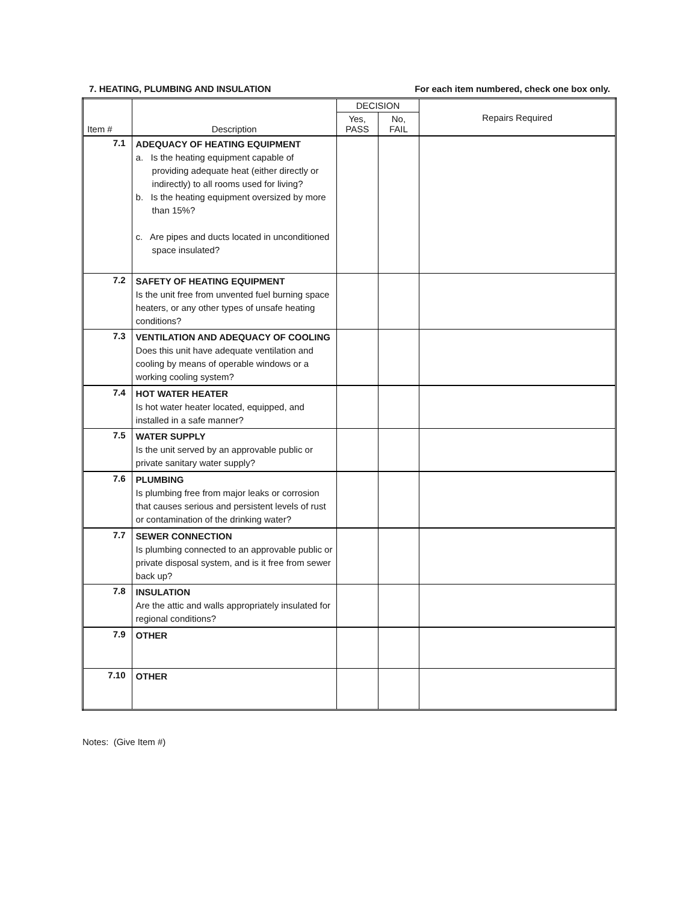7. HEATING, PLUMBING AND INSULATION For each item numbered, check one box only.
| Item # | Description | DECISION | | Repairs Required |
| --- | --- | --- | --- | --- |
| | | Yes, PASS | No, FAIL | |
| 7.1 | ADEQUACY OF HEATING EQUIPMENT a. Is the heating equipment capable of providing adequate heat (either directly or indirectly) to all rooms used for living? b. Is the heating equipment oversized by more than 15%? c. Are pipes and ducts located in unconditioned space insulated? | | | |
| 7.2 | SAFETY OF HEATING EQUIPMENT Is the unit free from unvented fuel burning space heaters, or any other types of unsafe heating conditions? | | | |
| 7.3 | VENTILATION AND ADEQUACY OF COOLING Does this unit have adequate ventilation and cooling by means of operable windows or a working cooling system? | | | |
| 7.4 | HOT WATER HEATER Is hot water heater located, equipped, and installed in a safe manner? | | | |
| 7.5 | WATER SUPPLY Is the unit served by an approvable public or private sanitary water supply? | | | |
| 7.6 | PLUMBING Is plumbing free from major leaks or corrosion that causes serious and persistent levels of rust or contamination of the drinking water? | | | |
| 7.7 | SEWER CONNECTION Is plumbing connected to an approvable public or private disposal system, and is it free from sewer back up? | | | |
| 7.8 | INSULATION Are the attic and walls appropriately insulated for regional conditions? | | | |
| 7.9 | OTHER | | | |
| 7.10 | OTHER | | | |
Notes: (Give Item #)